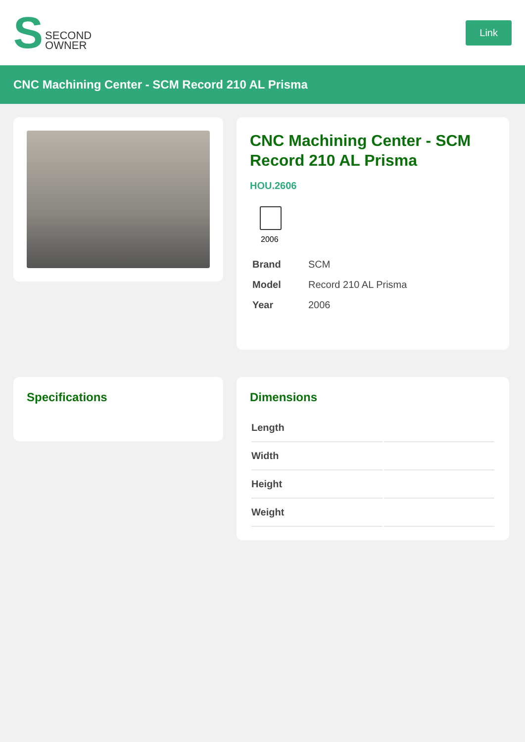S SECOND
OWNER
Link
CNC Machining Center - SCM Record 210 AL Prisma
CNC Machining Center - SCM Record 210 AL Prisma
HOU.2606
2006
| Brand | SCM |
| Model | Record 210 AL Prisma |
| Year | 2006 |
Specifications
Dimensions
| Length | |
| Width | |
| Height | |
| Weight | |